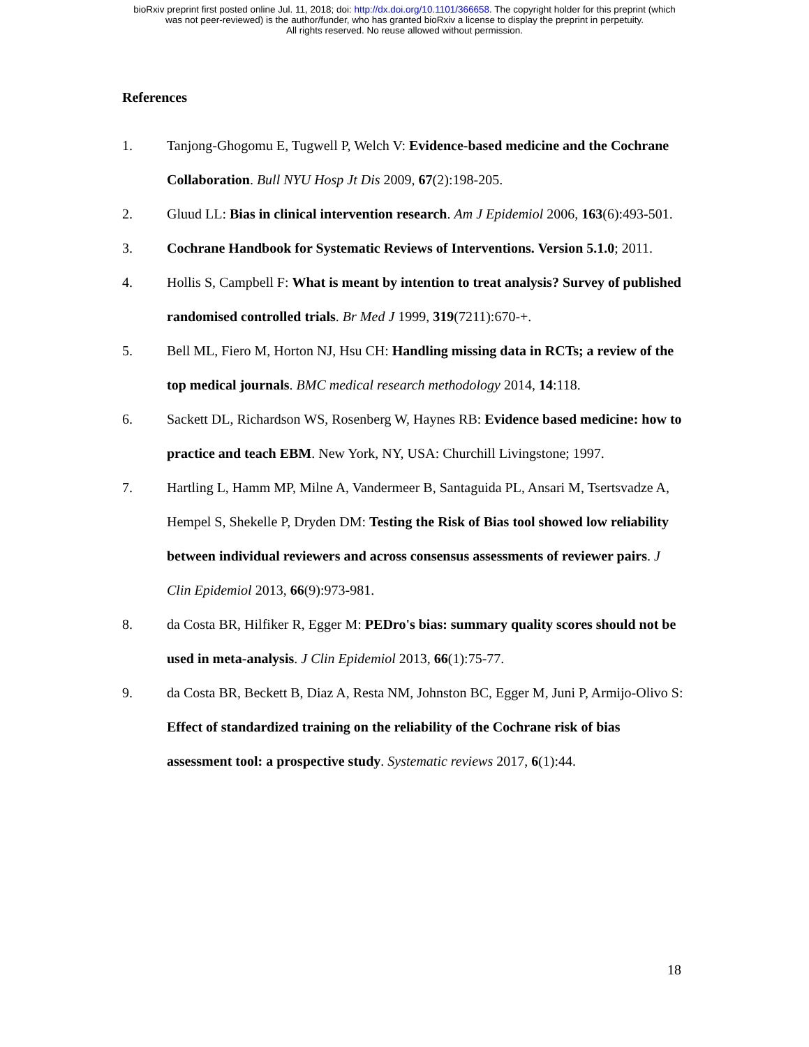bioRxiv preprint first posted online Jul. 11, 2018; doi: http://dx.doi.org/10.1101/366658. The copyright holder for this preprint (which
was not peer-reviewed) is the author/funder, who has granted bioRxiv a license to display the preprint in perpetuity.
All rights reserved. No reuse allowed without permission.
References
1. Tanjong-Ghogomu E, Tugwell P, Welch V: Evidence-based medicine and the Cochrane Collaboration. Bull NYU Hosp Jt Dis 2009, 67(2):198-205.
2. Gluud LL: Bias in clinical intervention research. Am J Epidemiol 2006, 163(6):493-501.
3. Cochrane Handbook for Systematic Reviews of Interventions. Version 5.1.0; 2011.
4. Hollis S, Campbell F: What is meant by intention to treat analysis? Survey of published randomised controlled trials. Br Med J 1999, 319(7211):670-+.
5. Bell ML, Fiero M, Horton NJ, Hsu CH: Handling missing data in RCTs; a review of the top medical journals. BMC medical research methodology 2014, 14:118.
6. Sackett DL, Richardson WS, Rosenberg W, Haynes RB: Evidence based medicine: how to practice and teach EBM. New York, NY, USA: Churchill Livingstone; 1997.
7. Hartling L, Hamm MP, Milne A, Vandermeer B, Santaguida PL, Ansari M, Tsertsvadze A, Hempel S, Shekelle P, Dryden DM: Testing the Risk of Bias tool showed low reliability between individual reviewers and across consensus assessments of reviewer pairs. J Clin Epidemiol 2013, 66(9):973-981.
8. da Costa BR, Hilfiker R, Egger M: PEDro's bias: summary quality scores should not be used in meta-analysis. J Clin Epidemiol 2013, 66(1):75-77.
9. da Costa BR, Beckett B, Diaz A, Resta NM, Johnston BC, Egger M, Juni P, Armijo-Olivo S: Effect of standardized training on the reliability of the Cochrane risk of bias assessment tool: a prospective study. Systematic reviews 2017, 6(1):44.
18